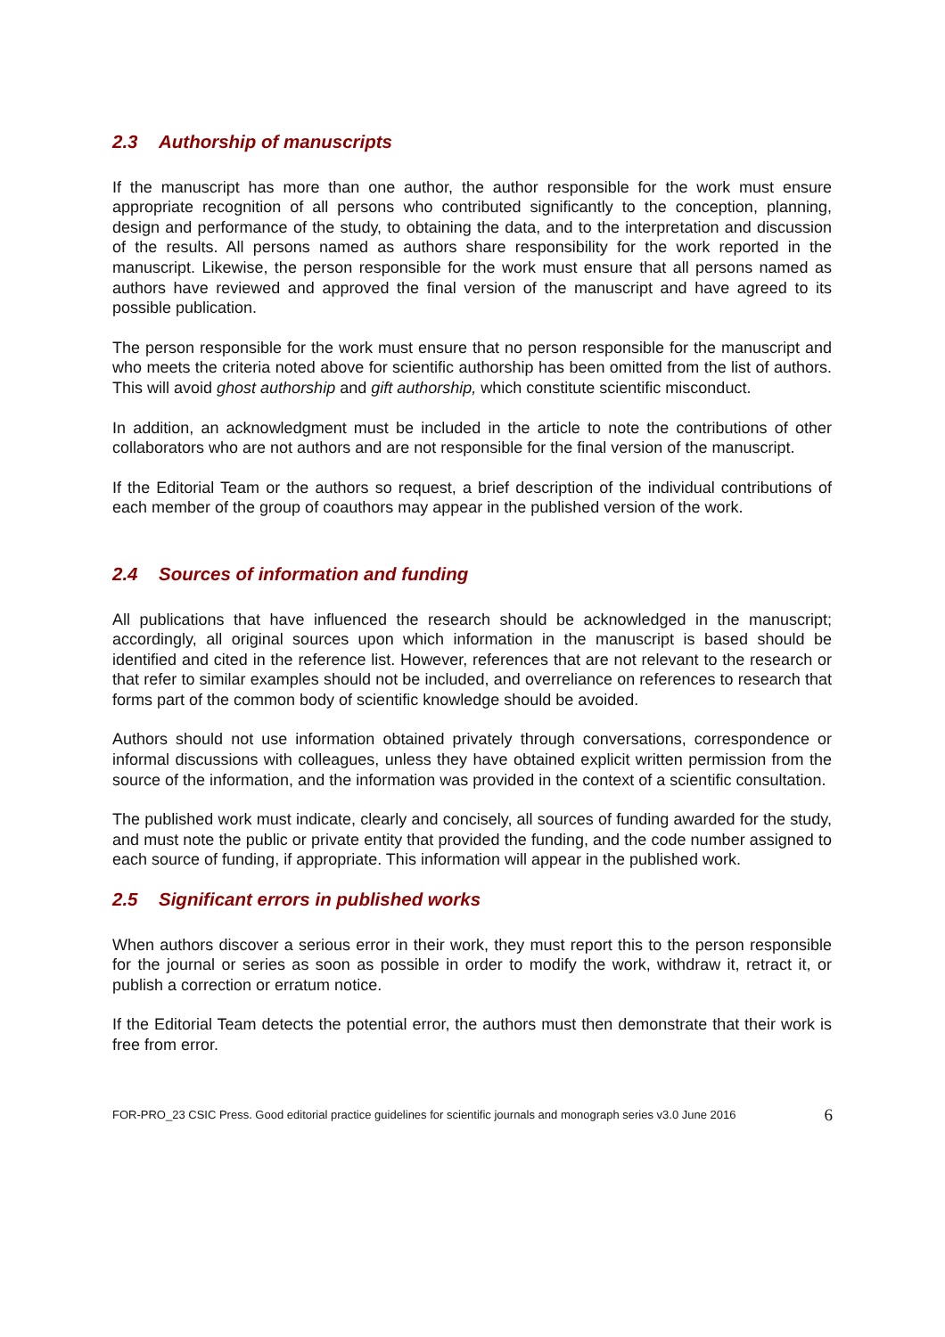2.3 Authorship of manuscripts
If the manuscript has more than one author, the author responsible for the work must ensure appropriate recognition of all persons who contributed significantly to the conception, planning, design and performance of the study, to obtaining the data, and to the interpretation and discussion of the results. All persons named as authors share responsibility for the work reported in the manuscript. Likewise, the person responsible for the work must ensure that all persons named as authors have reviewed and approved the final version of the manuscript and have agreed to its possible publication.
The person responsible for the work must ensure that no person responsible for the manuscript and who meets the criteria noted above for scientific authorship has been omitted from the list of authors. This will avoid ghost authorship and gift authorship, which constitute scientific misconduct.
In addition, an acknowledgment must be included in the article to note the contributions of other collaborators who are not authors and are not responsible for the final version of the manuscript.
If the Editorial Team or the authors so request, a brief description of the individual contributions of each member of the group of coauthors may appear in the published version of the work.
2.4 Sources of information and funding
All publications that have influenced the research should be acknowledged in the manuscript; accordingly, all original sources upon which information in the manuscript is based should be identified and cited in the reference list. However, references that are not relevant to the research or that refer to similar examples should not be included, and overreliance on references to research that forms part of the common body of scientific knowledge should be avoided.
Authors should not use information obtained privately through conversations, correspondence or informal discussions with colleagues, unless they have obtained explicit written permission from the source of the information, and the information was provided in the context of a scientific consultation.
The published work must indicate, clearly and concisely, all sources of funding awarded for the study, and must note the public or private entity that provided the funding, and the code number assigned to each source of funding, if appropriate. This information will appear in the published work.
2.5 Significant errors in published works
When authors discover a serious error in their work, they must report this to the person responsible for the journal or series as soon as possible in order to modify the work, withdraw it, retract it, or publish a correction or erratum notice.
If the Editorial Team detects the potential error, the authors must then demonstrate that their work is free from error.
FOR-PRO_23 CSIC Press. Good editorial practice guidelines for scientific journals and monograph series v3.0 June 2016 6